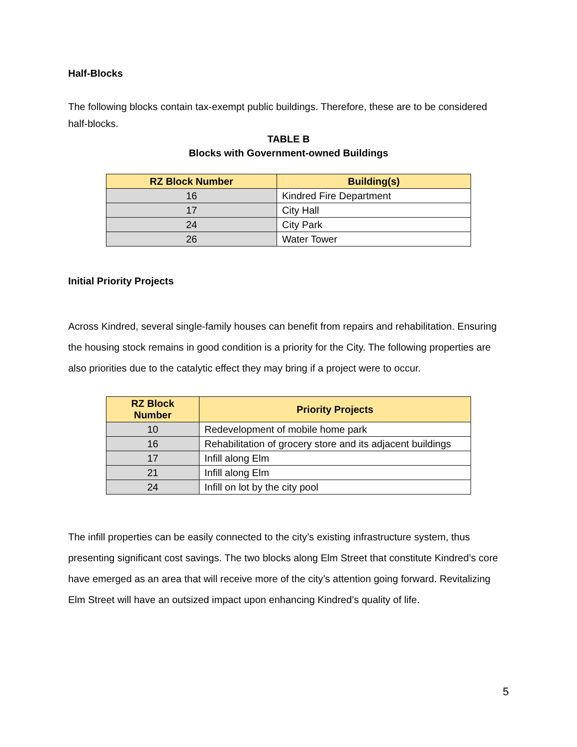Half-Blocks
The following blocks contain tax-exempt public buildings. Therefore, these are to be considered half-blocks.
TABLE B
Blocks with Government-owned Buildings
| RZ Block Number | Building(s) |
| --- | --- |
| 16 | Kindred Fire Department |
| 17 | City Hall |
| 24 | City Park |
| 26 | Water Tower |
Initial Priority Projects
Across Kindred, several single-family houses can benefit from repairs and rehabilitation. Ensuring the housing stock remains in good condition is a priority for the City. The following properties are also priorities due to the catalytic effect they may bring if a project were to occur.
| RZ Block Number | Priority Projects |
| --- | --- |
| 10 | Redevelopment of mobile home park |
| 16 | Rehabilitation of grocery store and its adjacent buildings |
| 17 | Infill along Elm |
| 21 | Infill along Elm |
| 24 | Infill on lot by the city pool |
The infill properties can be easily connected to the city’s existing infrastructure system, thus presenting significant cost savings. The two blocks along Elm Street that constitute Kindred’s core have emerged as an area that will receive more of the city’s attention going forward. Revitalizing Elm Street will have an outsized impact upon enhancing Kindred’s quality of life.
5